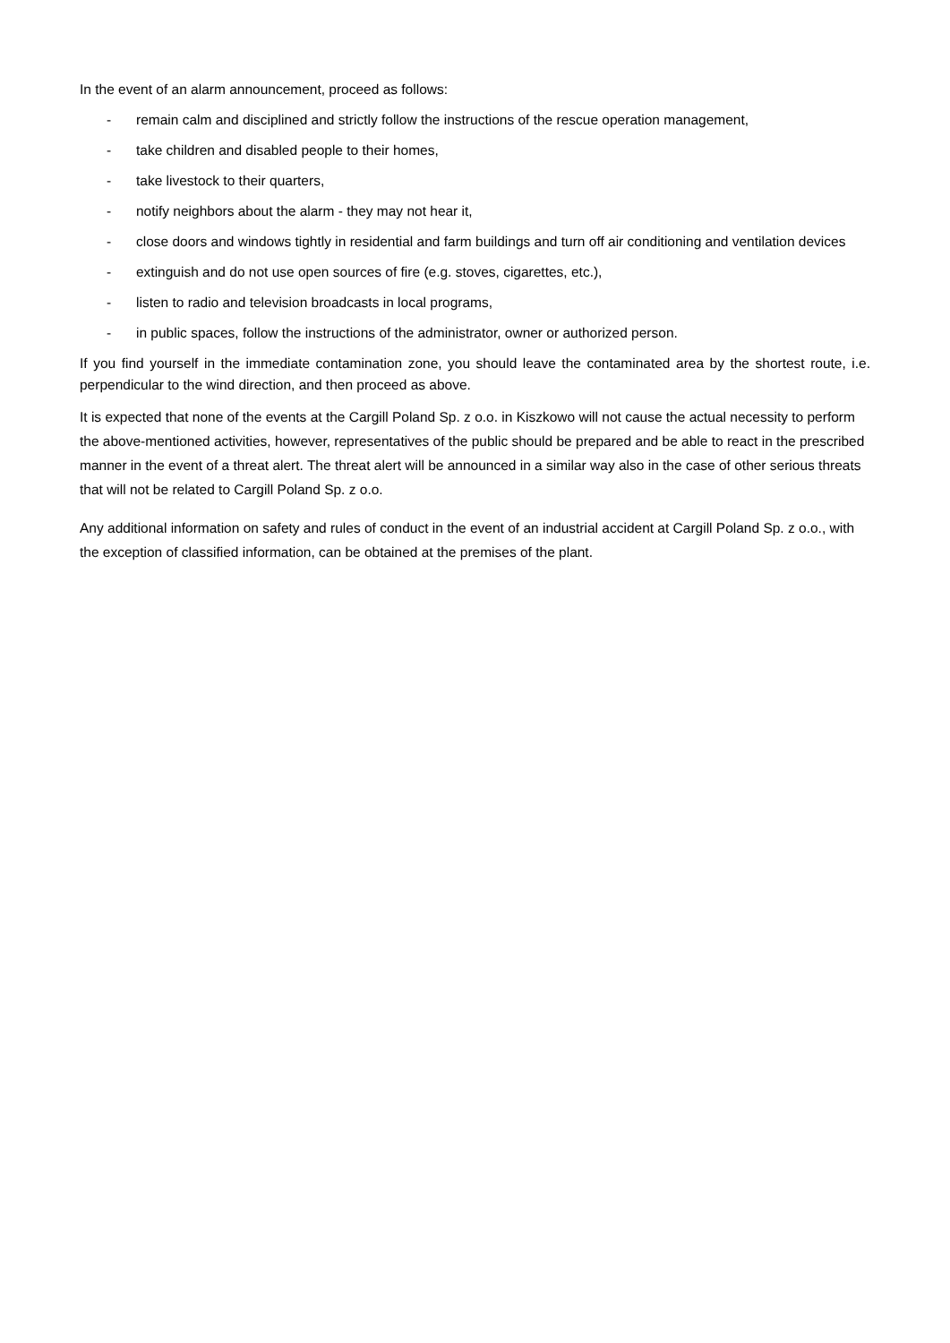In the event of an alarm announcement, proceed as follows:
- remain calm and disciplined and strictly follow the instructions of the rescue operation management,
- take children and disabled people to their homes,
- take livestock to their quarters,
- notify neighbors about the alarm - they may not hear it,
- close doors and windows tightly in residential and farm buildings and turn off air conditioning and ventilation devices
- extinguish and do not use open sources of fire (e.g. stoves, cigarettes, etc.),
- listen to radio and television broadcasts in local programs,
- in public spaces, follow the instructions of the administrator, owner or authorized person.
If you find yourself in the immediate contamination zone, you should leave the contaminated area by the shortest route, i.e. perpendicular to the wind direction, and then proceed as above.
It is expected that none of the events at the Cargill Poland Sp. z o.o. in Kiszkowo will not cause the actual necessity to perform the above-mentioned activities, however, representatives of the public should be prepared and be able to react in the prescribed manner in the event of a threat alert. The threat alert will be announced in a similar way also in the case of other serious threats that will not be related to Cargill Poland Sp. z o.o.
Any additional information on safety and rules of conduct in the event of an industrial accident at Cargill Poland Sp. z o.o., with the exception of classified information, can be obtained at the premises of the plant.